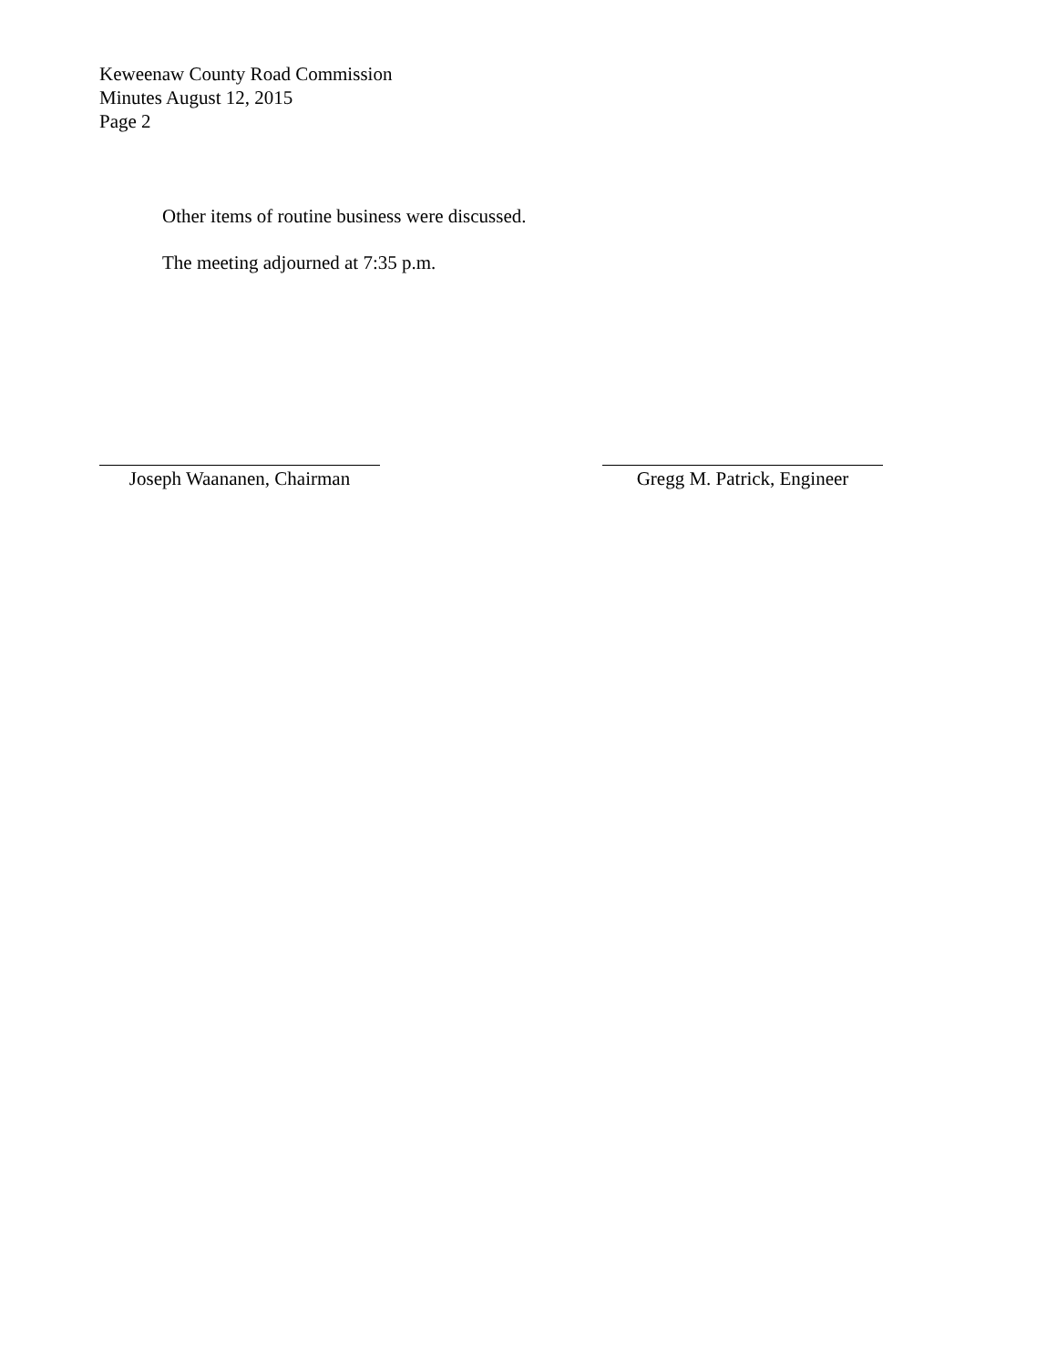Keweenaw County Road Commission
Minutes August 12, 2015
Page 2
Other items of routine business were discussed.
The meeting adjourned at 7:35 p.m.
Joseph Waananen, Chairman
Gregg M. Patrick, Engineer